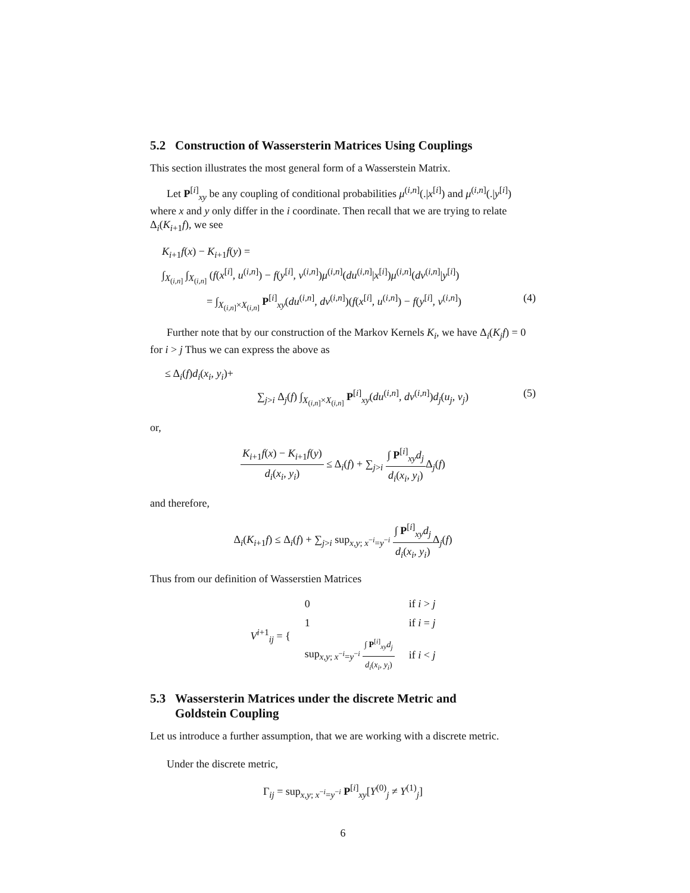5.2 Construction of Wassersterin Matrices Using Couplings
This section illustrates the most general form of a Wasserstein Matrix.
Let P<sup>[i]</sup><sub>xy</sub> be any coupling of conditional probabilities μ<sup>(i,n]</sup>(.|x<sup>[i]</sup>) and μ<sup>(i,n]</sup>(.|y<sup>[i]</sup>) where x and y only differ in the i coordinate. Then recall that we are trying to relate Δ<sub>i</sub>(K<sub>i+1</sub>f), we see
K<sub>i+1</sub>f(x) − K<sub>i+1</sub>f(y) =
∫<sub>X<sub>(i,n]</sub></sub> ∫<sub>X<sub>(i,n]</sub></sub> (f(x<sup>[i]</sup>, u<sup>(i,n]</sup>) − f(y<sup>[i]</sup>, v<sup>(i,n]</sup>)μ<sup>(i,n]</sup>(du<sup>(i,n]</sup>|x<sup>[i]</sup>)μ<sup>(i,n]</sup>(dv<sup>(i,n]</sup>|y<sup>[i]</sup>)
= ∫<sub>X<sub>(i,n]</sub>×X<sub>(i,n]</sub></sub> P<sup>[i]</sup><sub>xy</sub>(du<sup>(i,n]</sup>, dv<sup>(i,n]</sup>)(f(x<sup>[i]</sup>, u<sup>(i,n]</sup>) − f(y<sup>[i]</sup>, v<sup>(i,n]</sup>) (4)
Further note that by our construction of the Markov Kernels K<sub>i</sub>, we have Δ<sub>i</sub>(K<sub>j</sub>f) = 0 for i > j Thus we can express the above as
≤ Δ<sub>i</sub>(f)d<sub>i</sub>(x<sub>i</sub>, y<sub>i</sub>)+
∑<sub>j>i</sub> Δ<sub>j</sub>(f) ∫<sub>X<sub>(i,n]</sub>×X<sub>(i,n]</sub></sub> P<sup>[i]</sup><sub>xy</sub>(du<sup>(i,n]</sup>, dv<sup>(i,n]</sup>)d<sub>j</sub>(u<sub>j</sub>, v<sub>j</sub>) (5)
or,
K<sub>i+1</sub>f(x) − K<sub>i+1</sub>f(y) d<sub>i</sub>(x<sub>i</sub>, y<sub>i</sub>) ≤ Δ<sub>i</sub>(f) + ∑<sub>j>i</sub> ∫ P<sup>[i]</sup><sub>xy</sub>d<sub>j</sub> d<sub>i</sub>(x<sub>i</sub>, y<sub>i</sub>) Δ<sub>j</sub>(f)
and therefore,
Δ<sub>i</sub>(K<sub>i+1</sub>f) ≤ Δ<sub>i</sub>(f) + ∑<sub>j>i</sub> sup<sub>x,y; x<sup>−i</sup>=y<sup>−i</sup></sub> ∫ P<sup>[i]</sup><sub>xy</sub>d<sub>j</sub> d<sub>i</sub>(x<sub>i</sub>, y<sub>i</sub>) Δ<sub>j</sub>(f)
Thus from our definition of Wasserstien Matrices
| V<sup>i+1</sup><sub>ij</sub> = { | 0 | if i > j |
| | 1 | if i = j |
| | sup<sub>x,y; x<sup>−i</sup>=y<sup>−i</sup></sub> ∫ P<sup>[i]</sup><sub>xy</sub> d<sub>j</sub> d<sub>i</sub> ( x<sub>i</sub> , y<sub>i</sub> ) | if i < j |
5.3 Wassersterin Matrices under the discrete Metric and
Goldstein Coupling
Let us introduce a further assumption, that we are working with a discrete metric.
Under the discrete metric,
Γ<sub>ij</sub> = sup<sub>x,y; x<sup>−i</sup>=y<sup>−i</sup></sub> P<sup>[i]</sup><sub>xy</sub>[Y<sup>(0)</sup><sub>j</sub> ≠ Y<sup>(1)</sup><sub>j</sub>]
6